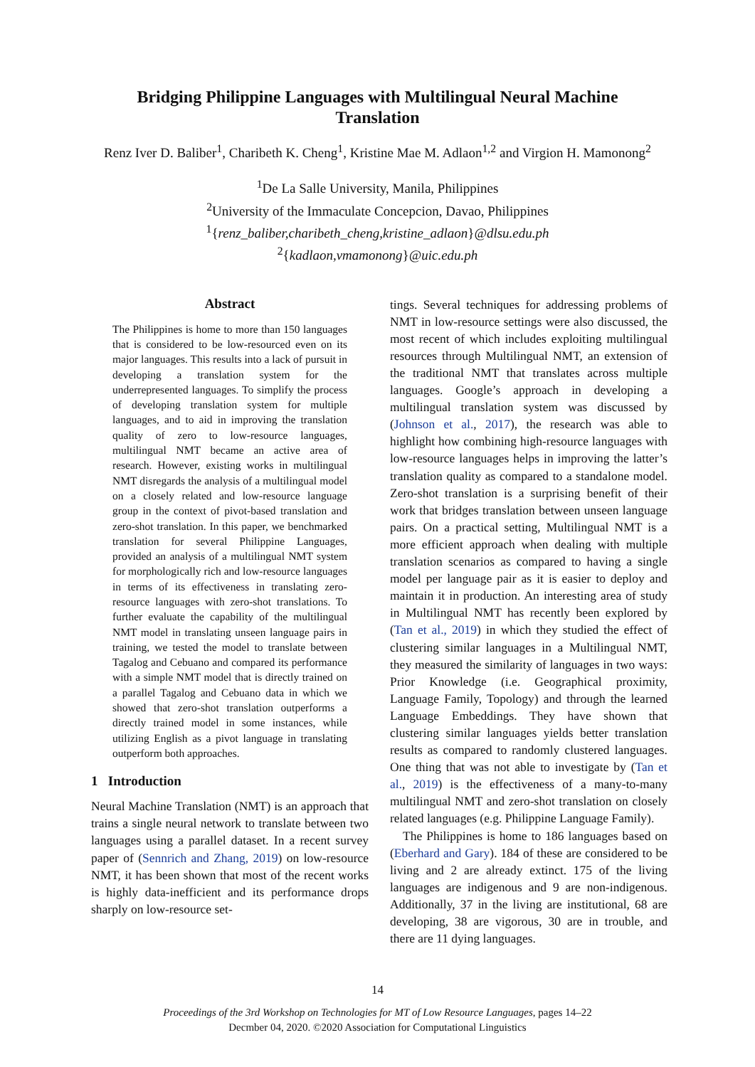Bridging Philippine Languages with Multilingual Neural Machine
Translation
Renz Iver D. Baliber<sup>1</sup>, Charibeth K. Cheng<sup>1</sup>, Kristine Mae M. Adlaon<sup>1,2</sup> and Virgion H. Mamonong<sup>2</sup>
<sup>1</sup> De La Salle University, Manila, Philippines
<sup>2</sup> University of the Immaculate Concepcion, Davao, Philippines
<sup>1</sup>{renz_baliber,charibeth_cheng,kristine_adlaon}@dlsu.edu.ph
<sup>2</sup>{kadlaon,vmamonong}@uic.edu.ph
Abstract
The Philippines is home to more than 150 languages that is considered to be low-resourced even on its major languages. This results into a lack of pursuit in developing a translation system for the underrepresented languages. To simplify the process of developing translation system for multiple languages, and to aid in improving the translation quality of zero to low-resource languages, multilingual NMT became an active area of research. However, existing works in multilingual NMT disregards the analysis of a multilingual model on a closely related and low-resource language group in the context of pivot-based translation and zero-shot translation. In this paper, we benchmarked translation for several Philippine Languages, provided an analysis of a multilingual NMT system for morphologically rich and low-resource languages in terms of its effectiveness in translating zero-resource languages with zero-shot translations. To further evaluate the capability of the multilingual NMT model in translating unseen language pairs in training, we tested the model to translate between Tagalog and Cebuano and compared its performance with a simple NMT model that is directly trained on a parallel Tagalog and Cebuano data in which we showed that zero-shot translation outperforms a directly trained model in some instances, while utilizing English as a pivot language in translating outperform both approaches.
1 Introduction
Neural Machine Translation (NMT) is an approach that trains a single neural network to translate between two languages using a parallel dataset. In a recent survey paper of (Sennrich and Zhang, 2019) on low-resource NMT, it has been shown that most of the recent works is highly data-inefficient and its performance drops sharply on low-resource set-
tings. Several techniques for addressing problems of NMT in low-resource settings were also discussed, the most recent of which includes exploiting multilingual resources through Multilingual NMT, an extension of the traditional NMT that translates across multiple languages. Google’s approach in developing a multilingual translation system was discussed by (Johnson et al., 2017), the research was able to highlight how combining high-resource languages with low-resource languages helps in improving the latter’s translation quality as compared to a standalone model. Zero-shot translation is a surprising benefit of their work that bridges translation between unseen language pairs. On a practical setting, Multilingual NMT is a more efficient approach when dealing with multiple translation scenarios as compared to having a single model per language pair as it is easier to deploy and maintain it in production. An interesting area of study in Multilingual NMT has recently been explored by (Tan et al., 2019) in which they studied the effect of clustering similar languages in a Multilingual NMT, they measured the similarity of languages in two ways: Prior Knowledge (i.e. Geographical proximity, Language Family, Topology) and through the learned Language Embeddings. They have shown that clustering similar languages yields better translation results as compared to randomly clustered languages. One thing that was not able to investigate by (Tan et al., 2019) is the effectiveness of a many-to-many multilingual NMT and zero-shot translation on closely related languages (e.g. Philippine Language Family).
The Philippines is home to 186 languages based on (Eberhard and Gary). 184 of these are considered to be living and 2 are already extinct. 175 of the living languages are indigenous and 9 are non-indigenous. Additionally, 37 in the living are institutional, 68 are developing, 38 are vigorous, 30 are in trouble, and there are 11 dying languages.
14
Proceedings of the 3rd Workshop on Technologies for MT of Low Resource Languages, pages 14–22
Decmber 04, 2020. ©2020 Association for Computational Linguistics